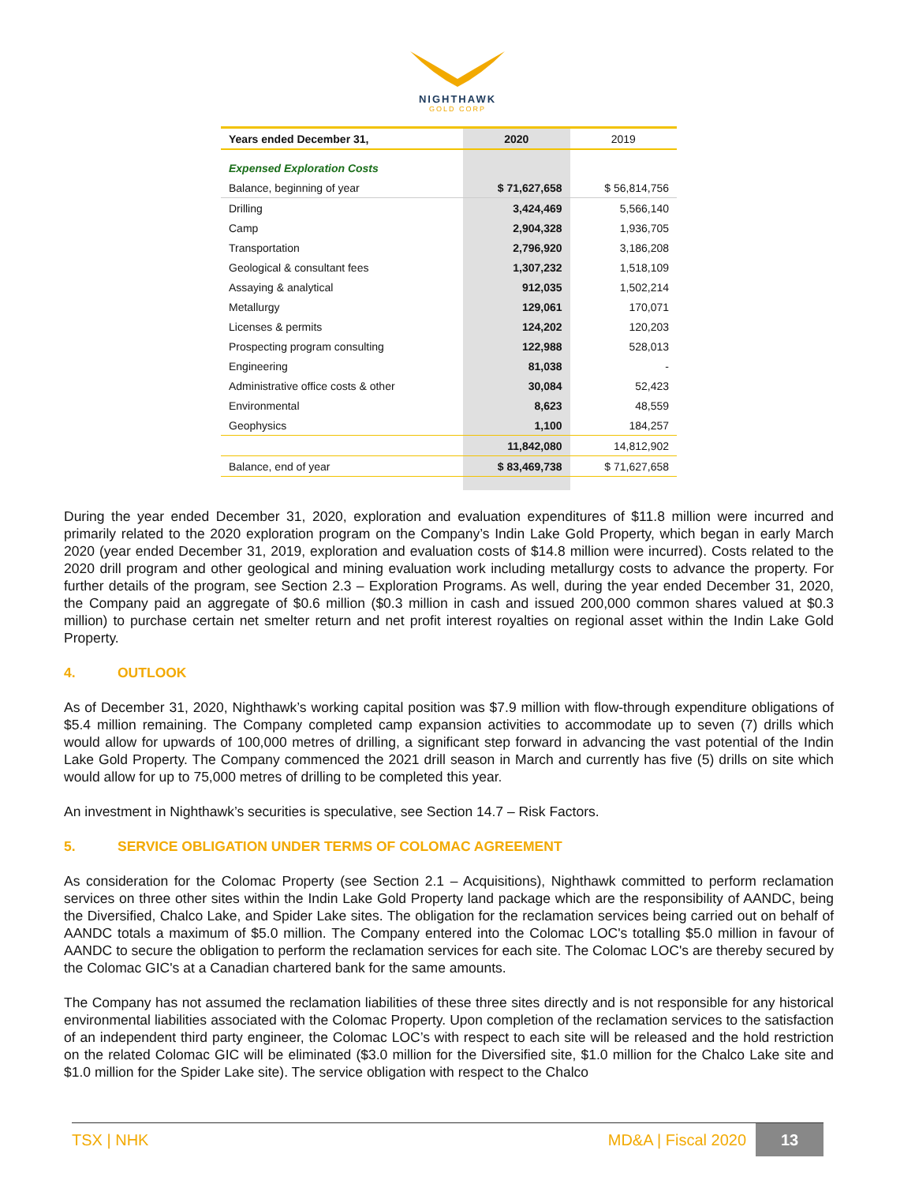NIGHTHAWK
GOLD CORP
| Years ended December 31, | 2020 | 2019 |
| --- | --- | --- |
| Expensed Exploration Costs | | |
| Balance, beginning of year | $ 71,627,658 | $ 56,814,756 |
| Drilling | 3,424,469 | 5,566,140 |
| Camp | 2,904,328 | 1,936,705 |
| Transportation | 2,796,920 | 3,186,208 |
| Geological & consultant fees | 1,307,232 | 1,518,109 |
| Assaying & analytical | 912,035 | 1,502,214 |
| Metallurgy | 129,061 | 170,071 |
| Licenses & permits | 124,202 | 120,203 |
| Prospecting program consulting | 122,988 | 528,013 |
| Engineering | 81,038 | - |
| Administrative office costs & other | 30,084 | 52,423 |
| Environmental | 8,623 | 48,559 |
| Geophysics | 1,100 | 184,257 |
| | 11,842,080 | 14,812,902 |
| Balance, end of year | $ 83,469,738 | $ 71,627,658 |
During the year ended December 31, 2020, exploration and evaluation expenditures of $11.8 million were incurred and primarily related to the 2020 exploration program on the Company’s Indin Lake Gold Property, which began in early March 2020 (year ended December 31, 2019, exploration and evaluation costs of $14.8 million were incurred). Costs related to the 2020 drill program and other geological and mining evaluation work including metallurgy costs to advance the property. For further details of the program, see Section 2.3 – Exploration Programs. As well, during the year ended December 31, 2020, the Company paid an aggregate of $0.6 million ($0.3 million in cash and issued 200,000 common shares valued at $0.3 million) to purchase certain net smelter return and net profit interest royalties on regional asset within the Indin Lake Gold Property.
4. OUTLOOK
As of December 31, 2020, Nighthawk’s working capital position was $7.9 million with flow-through expenditure obligations of $5.4 million remaining. The Company completed camp expansion activities to accommodate up to seven (7) drills which would allow for upwards of 100,000 metres of drilling, a significant step forward in advancing the vast potential of the Indin Lake Gold Property. The Company commenced the 2021 drill season in March and currently has five (5) drills on site which would allow for up to 75,000 metres of drilling to be completed this year.
An investment in Nighthawk’s securities is speculative, see Section 14.7 – Risk Factors.
5. SERVICE OBLIGATION UNDER TERMS OF COLOMAC AGREEMENT
As consideration for the Colomac Property (see Section 2.1 – Acquisitions), Nighthawk committed to perform reclamation services on three other sites within the Indin Lake Gold Property land package which are the responsibility of AANDC, being the Diversified, Chalco Lake, and Spider Lake sites. The obligation for the reclamation services being carried out on behalf of AANDC totals a maximum of $5.0 million. The Company entered into the Colomac LOC's totalling $5.0 million in favour of AANDC to secure the obligation to perform the reclamation services for each site. The Colomac LOC's are thereby secured by the Colomac GIC's at a Canadian chartered bank for the same amounts.
The Company has not assumed the reclamation liabilities of these three sites directly and is not responsible for any historical environmental liabilities associated with the Colomac Property. Upon completion of the reclamation services to the satisfaction of an independent third party engineer, the Colomac LOC’s with respect to each site will be released and the hold restriction on the related Colomac GIC will be eliminated ($3.0 million for the Diversified site, $1.0 million for the Chalco Lake site and $1.0 million for the Spider Lake site). The service obligation with respect to the Chalco
TSX | NHK
MD&A | Fiscal 2020
13